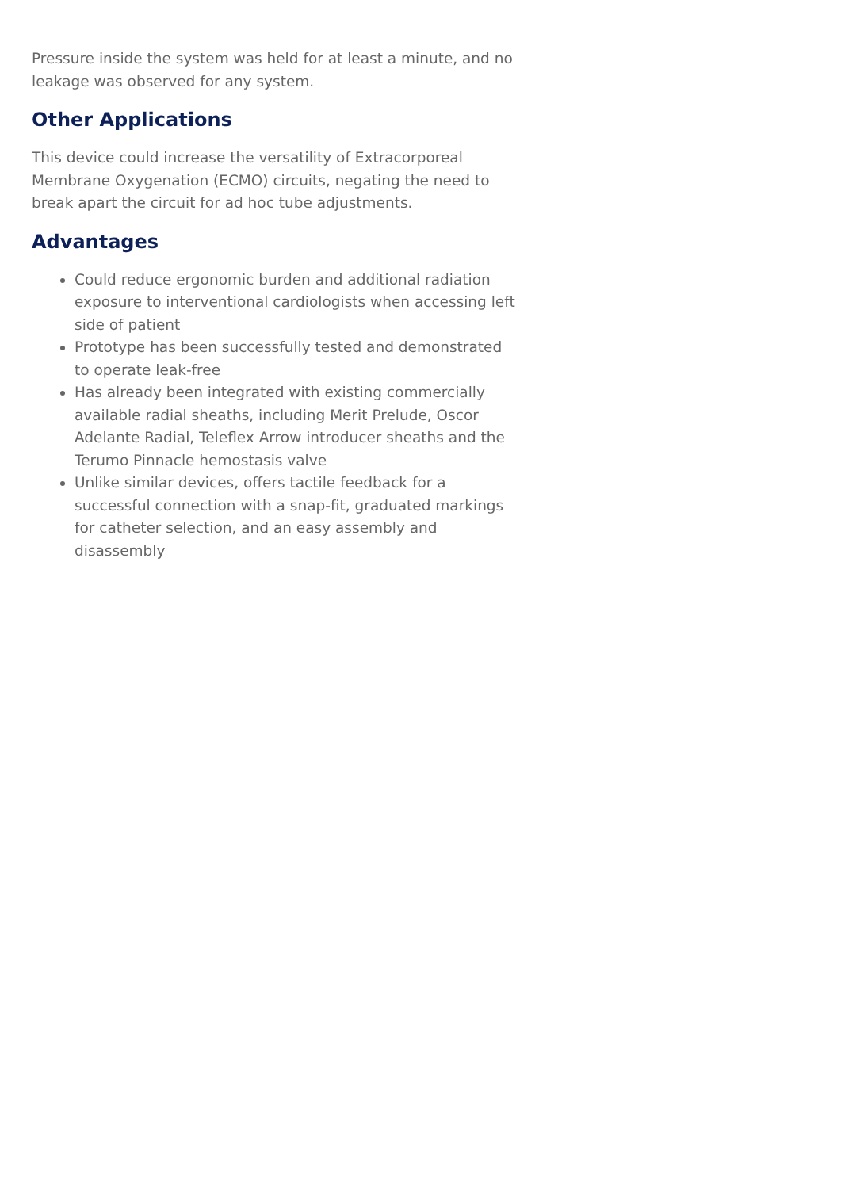Pressure inside the system was held for at least a minute, and no leakage was observed for any system.
Other Applications
This device could increase the versatility of Extracorporeal Membrane Oxygenation (ECMO) circuits, negating the need to break apart the circuit for ad hoc tube adjustments.
Advantages
Could reduce ergonomic burden and additional radiation exposure to interventional cardiologists when accessing left side of patient
Prototype has been successfully tested and demonstrated to operate leak-free
Has already been integrated with existing commercially available radial sheaths, including Merit Prelude, Oscor Adelante Radial, Teleflex Arrow introducer sheaths and the Terumo Pinnacle hemostasis valve
Unlike similar devices, offers tactile feedback for a successful connection with a snap-fit, graduated markings for catheter selection, and an easy assembly and disassembly